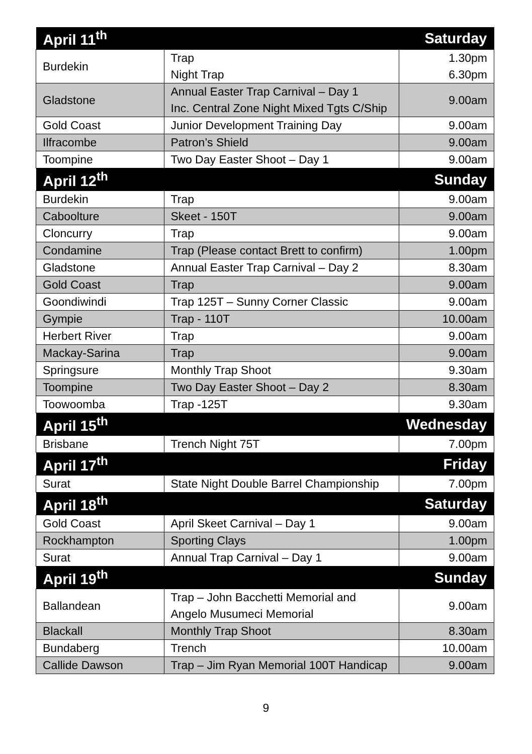| April 11<sup>th</sup> | | Saturday |
| --- | --- | --- |
| Burdekin | Trap Night Trap | 1.30pm 6.30pm |
| Gladstone | Annual Easter Trap Carnival – Day 1 Inc. Central Zone Night Mixed Tgts C/Ship | 9.00am |
| Gold Coast | Junior Development Training Day | 9.00am |
| Ilfracombe | Patron’s Shield | 9.00am |
| Toompine | Two Day Easter Shoot – Day 1 | 9.00am |
| April 12<sup>th</sup> | | Sunday |
| Burdekin | Trap | 9.00am |
| Caboolture | Skeet - 150T | 9.00am |
| Cloncurry | Trap | 9.00am |
| Condamine | Trap (Please contact Brett to confirm) | 1.00pm |
| Gladstone | Annual Easter Trap Carnival – Day 2 | 8.30am |
| Gold Coast | Trap | 9.00am |
| Goondiwindi | Trap 125T – Sunny Corner Classic | 9.00am |
| Gympie | Trap - 110T | 10.00am |
| Herbert River | Trap | 9.00am |
| Mackay-Sarina | Trap | 9.00am |
| Springsure | Monthly Trap Shoot | 9.30am |
| Toompine | Two Day Easter Shoot – Day 2 | 8.30am |
| Toowoomba | Trap -125T | 9.30am |
| April 15<sup>th</sup> | | Wednesday |
| Brisbane | Trench Night 75T | 7.00pm |
| April 17<sup>th</sup> | | Friday |
| Surat | State Night Double Barrel Championship | 7.00pm |
| April 18<sup>th</sup> | | Saturday |
| Gold Coast | April Skeet Carnival – Day 1 | 9.00am |
| Rockhampton | Sporting Clays | 1.00pm |
| Surat | Annual Trap Carnival – Day 1 | 9.00am |
| April 19<sup>th</sup> | | Sunday |
| Ballandean | Trap – John Bacchetti Memorial and Angelo Musumeci Memorial | 9.00am |
| Blackall | Monthly Trap Shoot | 8.30am |
| Bundaberg | Trench | 10.00am |
| Callide Dawson | Trap – Jim Ryan Memorial 100T Handicap | 9.00am |
9